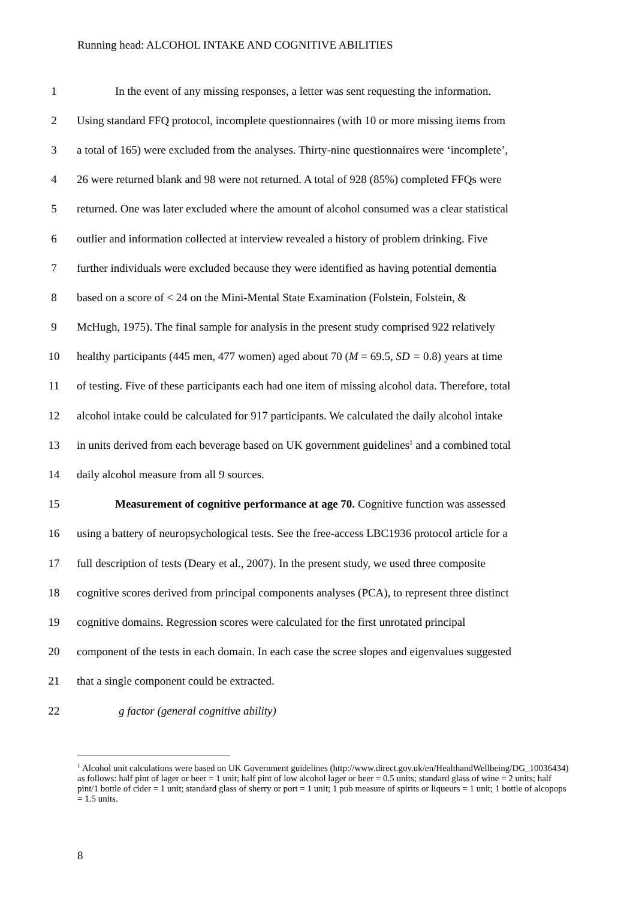Running head: ALCOHOL INTAKE AND COGNITIVE ABILITIES
1 In the event of any missing responses, a letter was sent requesting the information.
2 Using standard FFQ protocol, incomplete questionnaires (with 10 or more missing items from
3 a total of 165) were excluded from the analyses. Thirty-nine questionnaires were ‘incomplete’,
4 26 were returned blank and 98 were not returned. A total of 928 (85%) completed FFQs were
5 returned. One was later excluded where the amount of alcohol consumed was a clear statistical
6 outlier and information collected at interview revealed a history of problem drinking. Five
7 further individuals were excluded because they were identified as having potential dementia
8 based on a score of < 24 on the Mini-Mental State Examination (Folstein, Folstein, &
9 McHugh, 1975). The final sample for analysis in the present study comprised 922 relatively
10 healthy participants (445 men, 477 women) aged about 70 (M = 69.5, SD = 0.8) years at time
11 of testing. Five of these participants each had one item of missing alcohol data. Therefore, total
12 alcohol intake could be calculated for 917 participants. We calculated the daily alcohol intake
13 in units derived from each beverage based on UK government guidelines<sup>1</sup> and a combined total
14 daily alcohol measure from all 9 sources.
15 Measurement of cognitive performance at age 70. Cognitive function was assessed
16 using a battery of neuropsychological tests. See the free-access LBC1936 protocol article for a
17 full description of tests (Deary et al., 2007). In the present study, we used three composite
18 cognitive scores derived from principal components analyses (PCA), to represent three distinct
19 cognitive domains. Regression scores were calculated for the first unrotated principal
20 component of the tests in each domain. In each case the scree slopes and eigenvalues suggested
21 that a single component could be extracted.
22 g factor (general cognitive ability)
<sup>1</sup> Alcohol unit calculations were based on UK Government guidelines (http://www.direct.gov.uk/en/HealthandWellbeing/DG_10036434) as follows: half pint of lager or beer = 1 unit; half pint of low alcohol lager or beer = 0.5 units; standard glass of wine = 2 units; half pint/1 bottle of cider = 1 unit; standard glass of sherry or port = 1 unit; 1 pub measure of spirits or liqueurs = 1 unit; 1 bottle of alcopops = 1.5 units.
8